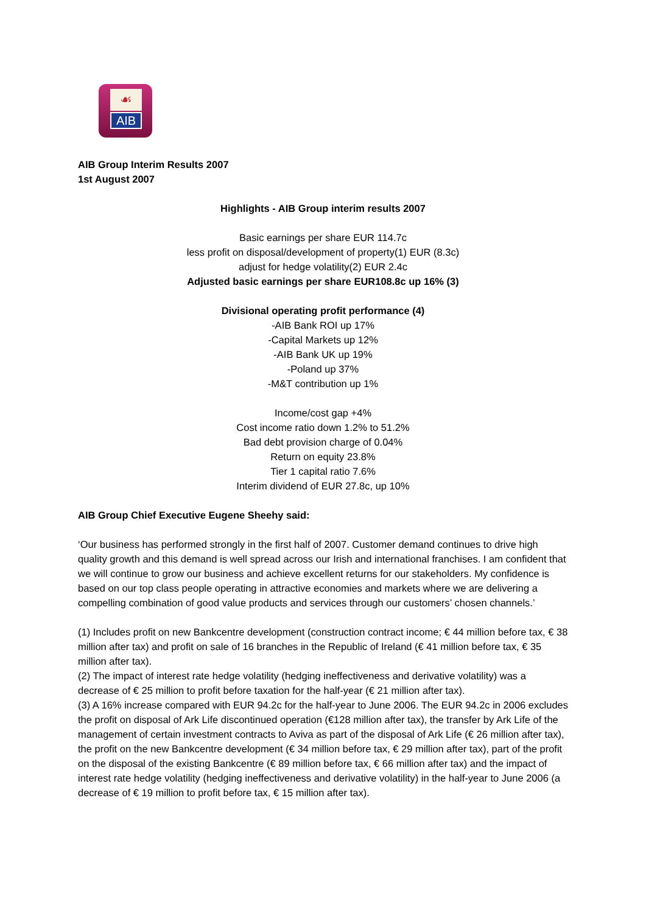☙
AIB
AIB Group Interim Results 2007
1st August 2007
Highlights - AIB Group interim results 2007
Basic earnings per share EUR 114.7c
less profit on disposal/development of property(1) EUR (8.3c)
adjust for hedge volatility(2) EUR 2.4c
Adjusted basic earnings per share EUR108.8c up 16% (3)
Divisional operating profit performance (4)
-AIB Bank ROI up 17%
-Capital Markets up 12%
-AIB Bank UK up 19%
-Poland up 37%
-M&T contribution up 1%
Income/cost gap +4%
Cost income ratio down 1.2% to 51.2%
Bad debt provision charge of 0.04%
Return on equity 23.8%
Tier 1 capital ratio 7.6%
Interim dividend of EUR 27.8c, up 10%
AIB Group Chief Executive Eugene Sheehy said:
‘Our business has performed strongly in the first half of 2007. Customer demand continues to drive high quality growth and this demand is well spread across our Irish and international franchises. I am confident that we will continue to grow our business and achieve excellent returns for our stakeholders. My confidence is based on our top class people operating in attractive economies and markets where we are delivering a compelling combination of good value products and services through our customers’ chosen channels.’
(1) Includes profit on new Bankcentre development (construction contract income; € 44 million before tax, € 38 million after tax) and profit on sale of 16 branches in the Republic of Ireland (€ 41 million before tax, € 35 million after tax).
(2) The impact of interest rate hedge volatility (hedging ineffectiveness and derivative volatility) was a decrease of € 25 million to profit before taxation for the half-year (€ 21 million after tax).
(3) A 16% increase compared with EUR 94.2c for the half-year to June 2006. The EUR 94.2c in 2006 excludes the profit on disposal of Ark Life discontinued operation (€128 million after tax), the transfer by Ark Life of the management of certain investment contracts to Aviva as part of the disposal of Ark Life (€ 26 million after tax), the profit on the new Bankcentre development (€ 34 million before tax, € 29 million after tax), part of the profit on the disposal of the existing Bankcentre (€ 89 million before tax, € 66 million after tax) and the impact of interest rate hedge volatility (hedging ineffectiveness and derivative volatility) in the half-year to June 2006 (a decrease of € 19 million to profit before tax, € 15 million after tax).